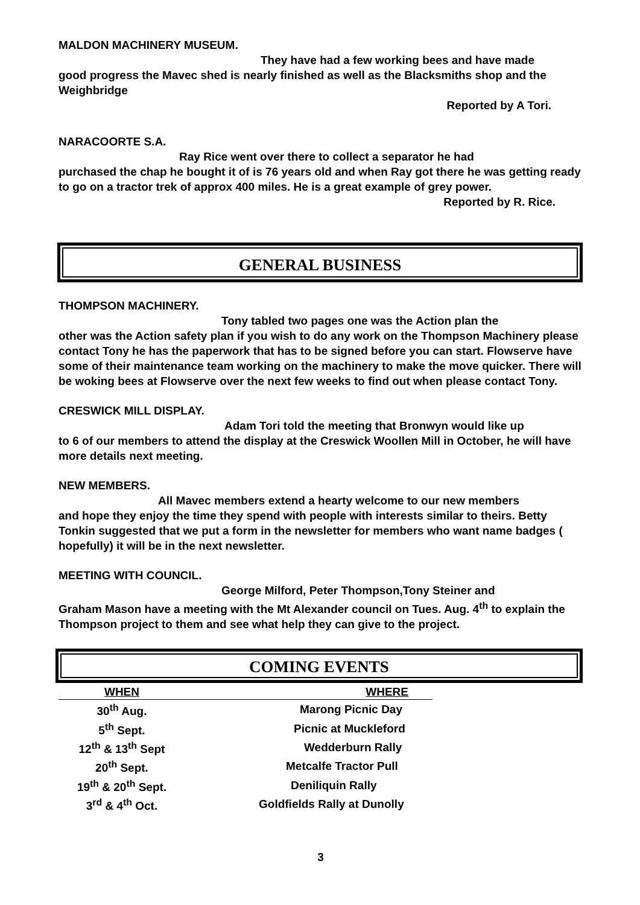MALDON MACHINERY MUSEUM.
They have had a few working bees and have made
good progress the Mavec shed is nearly finished as well as the Blacksmiths shop and the Weighbridge
Reported by A Tori.
NARACOORTE S.A.
Ray Rice went over there to collect a separator he had
purchased the chap he bought it of is 76 years old and when Ray got there he was getting ready to go on a tractor trek of approx 400 miles. He is a great example of grey power.
Reported by R. Rice.
GENERAL BUSINESS
THOMPSON MACHINERY.
Tony tabled two pages one was the Action plan the
other was the Action safety plan if you wish to do any work on the Thompson Machinery please contact Tony he has the paperwork that has to be signed before you can start. Flowserve have some of their maintenance team working on the machinery to make the move quicker. There will be woking bees at Flowserve over the next few weeks to find out when please contact Tony.
CRESWICK MILL DISPLAY.
Adam Tori told the meeting that Bronwyn would like up
to 6 of our members to attend the display at the Creswick Woollen Mill in October, he will have more details next meeting.
NEW MEMBERS.
All Mavec members extend a hearty welcome to our new members
and hope they enjoy the time they spend with people with interests similar to theirs. Betty Tonkin suggested that we put a form in the newsletter for members who want name badges ( hopefully) it will be in the next newsletter.
MEETING WITH COUNCIL.
George Milford, Peter Thompson,Tony Steiner and
Graham Mason have a meeting with the Mt Alexander council on Tues. Aug. 4<sup>th</sup> to explain the Thompson project to them and see what help they can give to the project.
COMING EVENTS
| WHEN | WHERE |
| --- | --- |
| 30<sup>th</sup> Aug. | Marong Picnic Day |
| 5<sup>th</sup> Sept. | Picnic at Muckleford |
| 12<sup>th</sup> & 13<sup>th</sup> Sept | Wedderburn Rally |
| 20<sup>th</sup> Sept. | Metcalfe Tractor Pull |
| 19<sup>th</sup> & 20<sup>th</sup> Sept. | Deniliquin Rally |
| 3<sup>rd</sup> & 4<sup>th</sup> Oct. | Goldfields Rally at Dunolly |
3